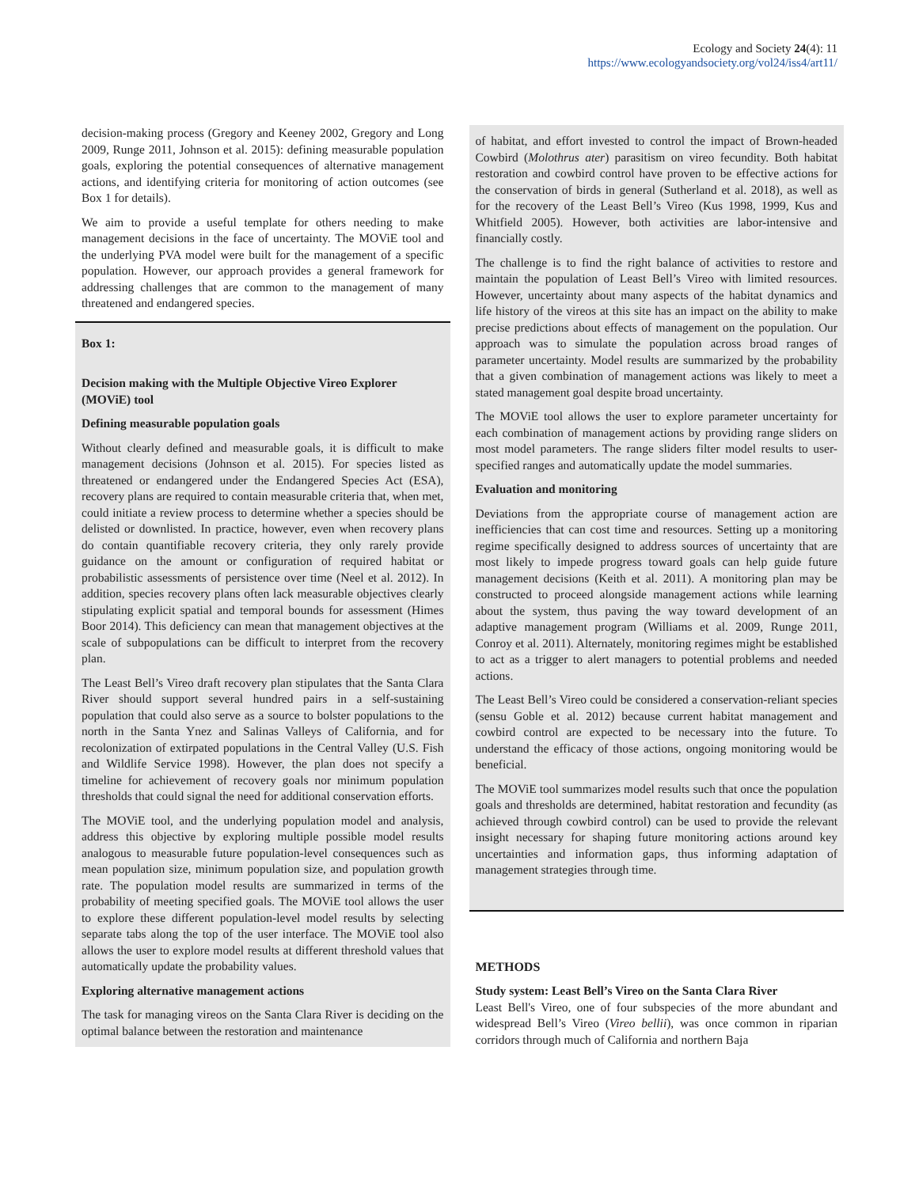Ecology and Society 24(4): 11
https://www.ecologyandsociety.org/vol24/iss4/art11/
decision-making process (Gregory and Keeney 2002, Gregory and Long 2009, Runge 2011, Johnson et al. 2015): defining measurable population goals, exploring the potential consequences of alternative management actions, and identifying criteria for monitoring of action outcomes (see Box 1 for details).
We aim to provide a useful template for others needing to make management decisions in the face of uncertainty. The MOViE tool and the underlying PVA model were built for the management of a specific population. However, our approach provides a general framework for addressing challenges that are common to the management of many threatened and endangered species.
Box 1:
Decision making with the Multiple Objective Vireo Explorer (MOViE) tool
Defining measurable population goals
Without clearly defined and measurable goals, it is difficult to make management decisions (Johnson et al. 2015). For species listed as threatened or endangered under the Endangered Species Act (ESA), recovery plans are required to contain measurable criteria that, when met, could initiate a review process to determine whether a species should be delisted or downlisted. In practice, however, even when recovery plans do contain quantifiable recovery criteria, they only rarely provide guidance on the amount or configuration of required habitat or probabilistic assessments of persistence over time (Neel et al. 2012). In addition, species recovery plans often lack measurable objectives clearly stipulating explicit spatial and temporal bounds for assessment (Himes Boor 2014). This deficiency can mean that management objectives at the scale of subpopulations can be difficult to interpret from the recovery plan.
The Least Bell’s Vireo draft recovery plan stipulates that the Santa Clara River should support several hundred pairs in a self-sustaining population that could also serve as a source to bolster populations to the north in the Santa Ynez and Salinas Valleys of California, and for recolonization of extirpated populations in the Central Valley (U.S. Fish and Wildlife Service 1998). However, the plan does not specify a timeline for achievement of recovery goals nor minimum population thresholds that could signal the need for additional conservation efforts.
The MOViE tool, and the underlying population model and analysis, address this objective by exploring multiple possible model results analogous to measurable future population-level consequences such as mean population size, minimum population size, and population growth rate. The population model results are summarized in terms of the probability of meeting specified goals. The MOViE tool allows the user to explore these different population-level model results by selecting separate tabs along the top of the user interface. The MOViE tool also allows the user to explore model results at different threshold values that automatically update the probability values.
Exploring alternative management actions
The task for managing vireos on the Santa Clara River is deciding on the optimal balance between the restoration and maintenance
of habitat, and effort invested to control the impact of Brown-headed Cowbird (Molothrus ater) parasitism on vireo fecundity. Both habitat restoration and cowbird control have proven to be effective actions for the conservation of birds in general (Sutherland et al. 2018), as well as for the recovery of the Least Bell’s Vireo (Kus 1998, 1999, Kus and Whitfield 2005). However, both activities are labor-intensive and financially costly.
The challenge is to find the right balance of activities to restore and maintain the population of Least Bell’s Vireo with limited resources. However, uncertainty about many aspects of the habitat dynamics and life history of the vireos at this site has an impact on the ability to make precise predictions about effects of management on the population. Our approach was to simulate the population across broad ranges of parameter uncertainty. Model results are summarized by the probability that a given combination of management actions was likely to meet a stated management goal despite broad uncertainty.
The MOViE tool allows the user to explore parameter uncertainty for each combination of management actions by providing range sliders on most model parameters. The range sliders filter model results to user-specified ranges and automatically update the model summaries.
Evaluation and monitoring
Deviations from the appropriate course of management action are inefficiencies that can cost time and resources. Setting up a monitoring regime specifically designed to address sources of uncertainty that are most likely to impede progress toward goals can help guide future management decisions (Keith et al. 2011). A monitoring plan may be constructed to proceed alongside management actions while learning about the system, thus paving the way toward development of an adaptive management program (Williams et al. 2009, Runge 2011, Conroy et al. 2011). Alternately, monitoring regimes might be established to act as a trigger to alert managers to potential problems and needed actions.
The Least Bell’s Vireo could be considered a conservation-reliant species (sensu Goble et al. 2012) because current habitat management and cowbird control are expected to be necessary into the future. To understand the efficacy of those actions, ongoing monitoring would be beneficial.
The MOViE tool summarizes model results such that once the population goals and thresholds are determined, habitat restoration and fecundity (as achieved through cowbird control) can be used to provide the relevant insight necessary for shaping future monitoring actions around key uncertainties and information gaps, thus informing adaptation of management strategies through time.
METHODS
Study system: Least Bell’s Vireo on the Santa Clara River
Least Bell's Vireo, one of four subspecies of the more abundant and widespread Bell’s Vireo (Vireo bellii), was once common in riparian corridors through much of California and northern Baja